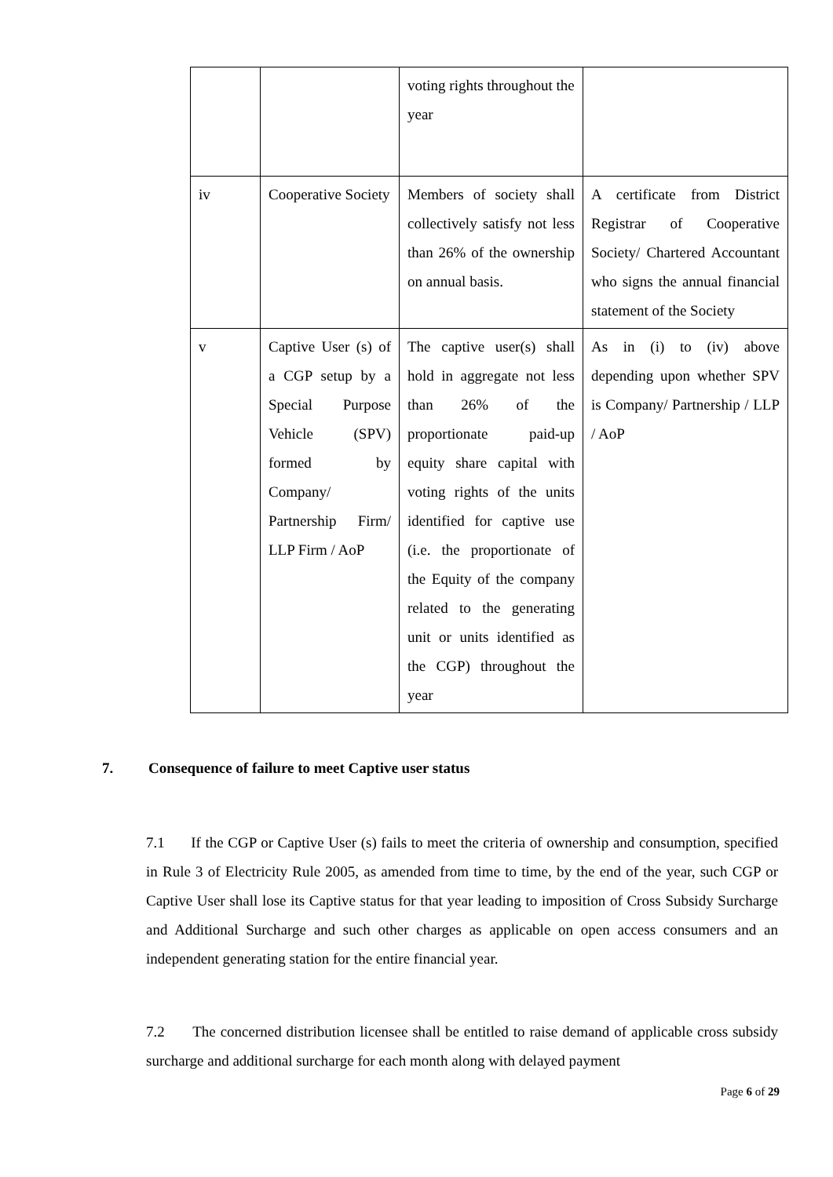| | | voting rights throughout the year | |
| iv | Cooperative Society | Members of society shall collectively satisfy not less than 26% of the ownership on annual basis. | A certificate from District Registrar of Cooperative Society/ Chartered Accountant who signs the annual financial statement of the Society |
| v | Captive User (s) of a CGP setup by a Special Purpose Vehicle (SPV) formed by Company/ Partnership Firm/ LLP Firm / AoP | The captive user(s) shall hold in aggregate not less than 26% of the proportionate paid-up equity share capital with voting rights of the units identified for captive use (i.e. the proportionate of the Equity of the company related to the generating unit or units identified as the CGP) throughout the year | As in (i) to (iv) above depending upon whether SPV is Company/ Partnership / LLP / AoP |
7. Consequence of failure to meet Captive user status
7.1 If the CGP or Captive User (s) fails to meet the criteria of ownership and consumption, specified in Rule 3 of Electricity Rule 2005, as amended from time to time, by the end of the year, such CGP or Captive User shall lose its Captive status for that year leading to imposition of Cross Subsidy Surcharge and Additional Surcharge and such other charges as applicable on open access consumers and an independent generating station for the entire financial year.
7.2 The concerned distribution licensee shall be entitled to raise demand of applicable cross subsidy surcharge and additional surcharge for each month along with delayed payment
Page 6 of 29